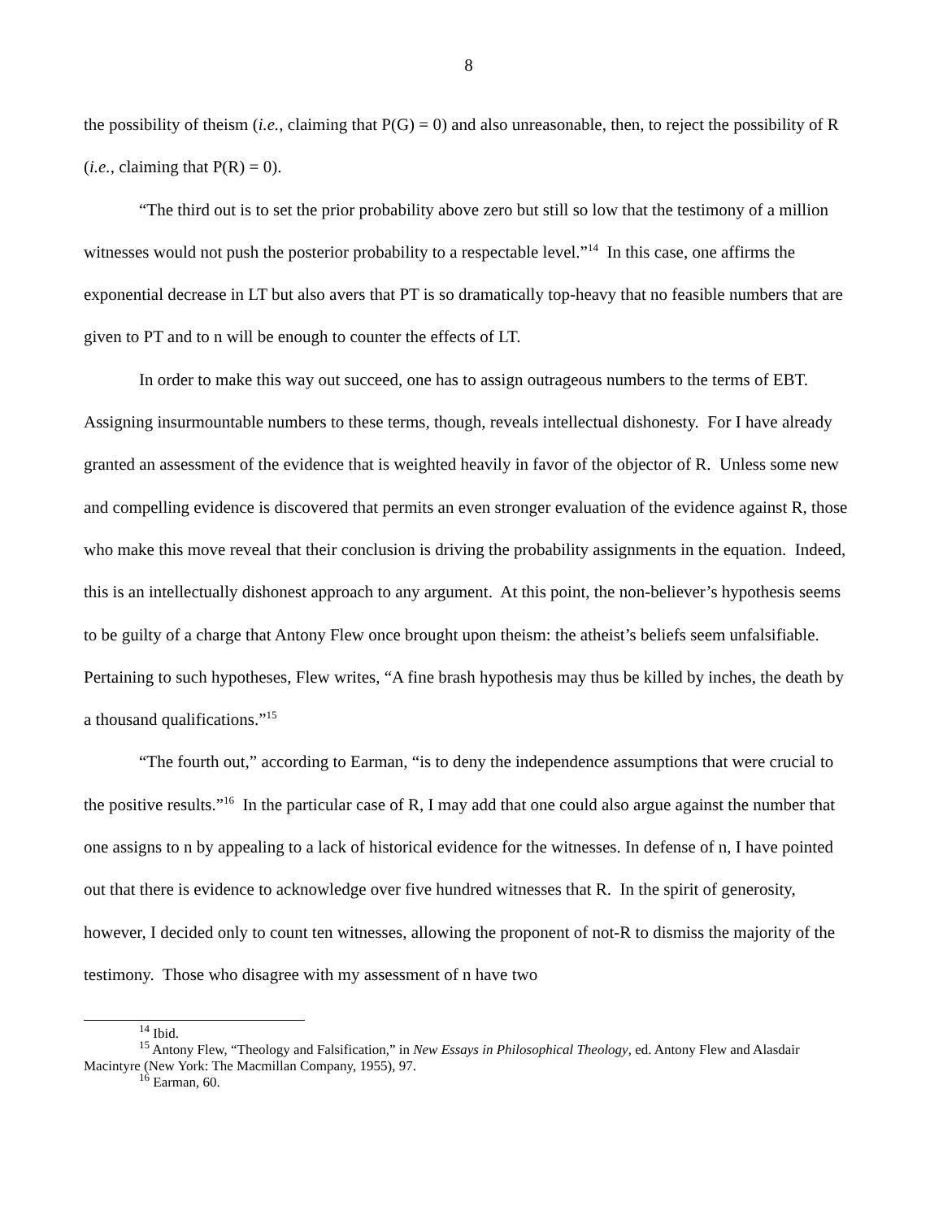8
the possibility of theism (i.e., claiming that P(G) = 0) and also unreasonable, then, to reject the possibility of R (i.e., claiming that P(R) = 0).
“The third out is to set the prior probability above zero but still so low that the testimony of a million witnesses would not push the posterior probability to a respectable level.”<sup>14</sup> In this case, one affirms the exponential decrease in LT but also avers that PT is so dramatically top-heavy that no feasible numbers that are given to PT and to n will be enough to counter the effects of LT.
In order to make this way out succeed, one has to assign outrageous numbers to the terms of EBT. Assigning insurmountable numbers to these terms, though, reveals intellectual dishonesty. For I have already granted an assessment of the evidence that is weighted heavily in favor of the objector of R. Unless some new and compelling evidence is discovered that permits an even stronger evaluation of the evidence against R, those who make this move reveal that their conclusion is driving the probability assignments in the equation. Indeed, this is an intellectually dishonest approach to any argument. At this point, the non-believer’s hypothesis seems to be guilty of a charge that Antony Flew once brought upon theism: the atheist’s beliefs seem unfalsifiable. Pertaining to such hypotheses, Flew writes, “A fine brash hypothesis may thus be killed by inches, the death by a thousand qualifications.”<sup>15</sup>
“The fourth out,” according to Earman, “is to deny the independence assumptions that were crucial to the positive results.”<sup>16</sup> In the particular case of R, I may add that one could also argue against the number that one assigns to n by appealing to a lack of historical evidence for the witnesses. In defense of n, I have pointed out that there is evidence to acknowledge over five hundred witnesses that R. In the spirit of generosity, however, I decided only to count ten witnesses, allowing the proponent of not-R to dismiss the majority of the testimony. Those who disagree with my assessment of n have two
<sup>14</sup> Ibid.
<sup>15</sup> Antony Flew, “Theology and Falsification,” in New Essays in Philosophical Theology, ed. Antony Flew and Alasdair Macintyre (New York: The Macmillan Company, 1955), 97.
<sup>16</sup> Earman, 60.